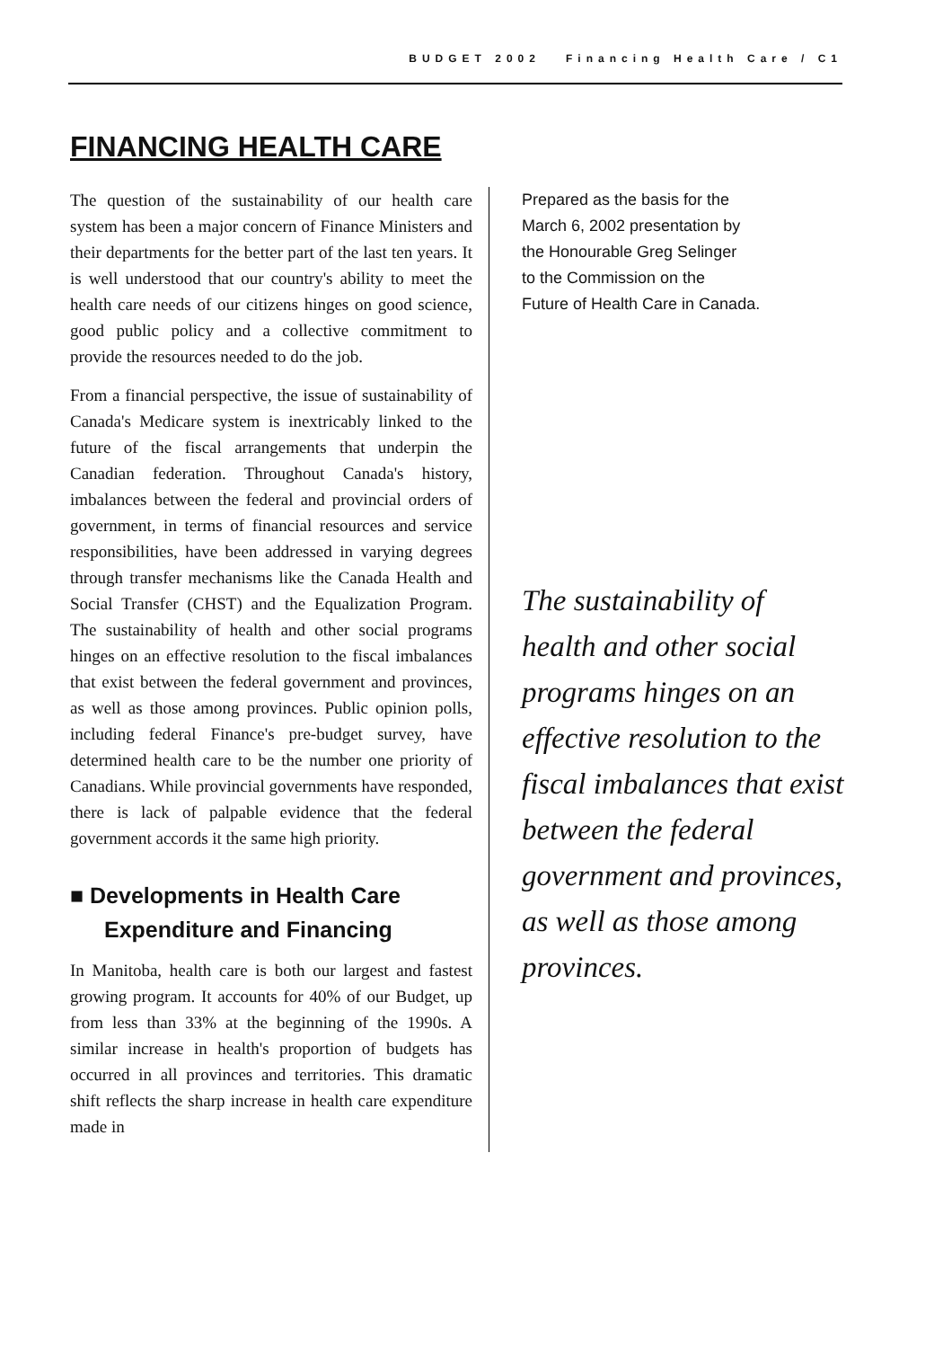BUDGET 2002 Financing Health Care / C1
FINANCING HEALTH CARE
The question of the sustainability of our health care system has been a major concern of Finance Ministers and their departments for the better part of the last ten years. It is well understood that our country's ability to meet the health care needs of our citizens hinges on good science, good public policy and a collective commitment to provide the resources needed to do the job.
From a financial perspective, the issue of sustainability of Canada's Medicare system is inextricably linked to the future of the fiscal arrangements that underpin the Canadian federation. Throughout Canada's history, imbalances between the federal and provincial orders of government, in terms of financial resources and service responsibilities, have been addressed in varying degrees through transfer mechanisms like the Canada Health and Social Transfer (CHST) and the Equalization Program. The sustainability of health and other social programs hinges on an effective resolution to the fiscal imbalances that exist between the federal government and provinces, as well as those among provinces. Public opinion polls, including federal Finance's pre-budget survey, have determined health care to be the number one priority of Canadians. While provincial governments have responded, there is lack of palpable evidence that the federal government accords it the same high priority.
■ Developments in Health Care Expenditure and Financing
In Manitoba, health care is both our largest and fastest growing program. It accounts for 40% of our Budget, up from less than 33% at the beginning of the 1990s. A similar increase in health's proportion of budgets has occurred in all provinces and territories. This dramatic shift reflects the sharp increase in health care expenditure made in
Prepared as the basis for the
March 6, 2002 presentation by
the Honourable Greg Selinger
to the Commission on the
Future of Health Care in Canada.
The sustainability of health and other social programs hinges on an effective resolution to the fiscal imbalances that exist between the federal government and provinces, as well as those among provinces.